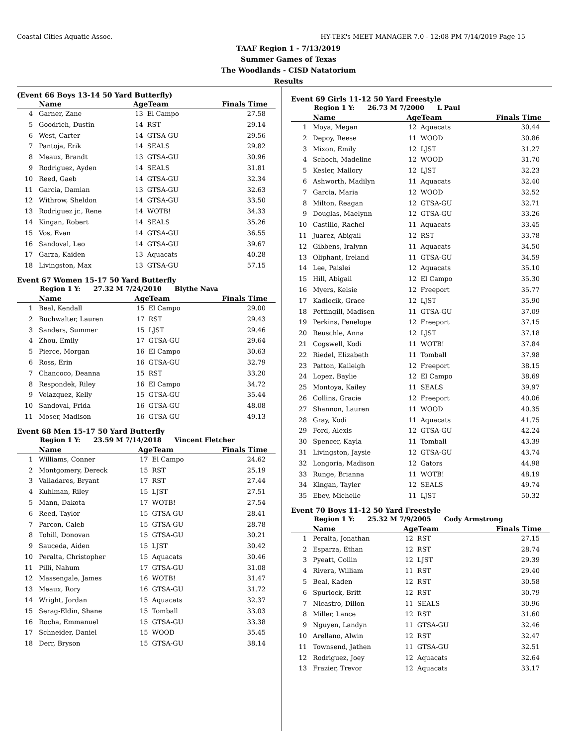Coastal Cities Aquatic Assoc. HY-TEK's MEET MANAGER 7.0 - 12:08 PM 7/14/2019 Page 15
TAAF Region 1 - 7/13/2019
Summer Games of Texas
The Woodlands - CISD Natatorium
Results
(Event 66 Boys 13-14 50 Yard Butterfly)
| | Name | AgeTeam | | Finals Time |
| --- | --- | --- | --- | --- |
| 4 | Garner, Zane | 13 | El Campo | 27.58 |
| 5 | Goodrich, Dustin | 14 | RST | 29.14 |
| 6 | West, Carter | 14 | GTSA-GU | 29.56 |
| 7 | Pantoja, Erik | 14 | SEALS | 29.82 |
| 8 | Meaux, Brandt | 13 | GTSA-GU | 30.96 |
| 9 | Rodriguez, Ayden | 14 | SEALS | 31.81 |
| 10 | Reed, Gaeb | 14 | GTSA-GU | 32.34 |
| 11 | Garcia, Damian | 13 | GTSA-GU | 32.63 |
| 12 | Withrow, Sheldon | 14 | GTSA-GU | 33.50 |
| 13 | Rodriguez jr., Rene | 14 | WOTB! | 34.33 |
| 14 | Kingan, Robert | 14 | SEALS | 35.26 |
| 15 | Vos, Evan | 14 | GTSA-GU | 36.55 |
| 16 | Sandoval, Leo | 14 | GTSA-GU | 39.67 |
| 17 | Garza, Kaiden | 13 | Aquacats | 40.28 |
| 18 | Livingston, Max | 13 | GTSA-GU | 57.15 |
Event 67 Women 15-17 50 Yard Butterfly
Region 1 Y: 27.32 M 7/24/2010 Blythe Nava
| | Name | AgeTeam | | Finals Time |
| --- | --- | --- | --- | --- |
| 1 | Beal, Kendall | 15 | El Campo | 29.00 |
| 2 | Buchwalter, Lauren | 17 | RST | 29.43 |
| 3 | Sanders, Summer | 15 | LJST | 29.46 |
| 4 | Zhou, Emily | 17 | GTSA-GU | 29.64 |
| 5 | Pierce, Morgan | 16 | El Campo | 30.63 |
| 6 | Ross, Erin | 16 | GTSA-GU | 32.79 |
| 7 | Chancoco, Deanna | 15 | RST | 33.20 |
| 8 | Respondek, Riley | 16 | El Campo | 34.72 |
| 9 | Velazquez, Kelly | 15 | GTSA-GU | 35.44 |
| 10 | Sandoval, Frida | 16 | GTSA-GU | 48.08 |
| 11 | Moser, Madison | 16 | GTSA-GU | 49.13 |
Event 68 Men 15-17 50 Yard Butterfly
Region 1 Y: 23.59 M 7/14/2018 Vincent Fletcher
| | Name | AgeTeam | | Finals Time |
| --- | --- | --- | --- | --- |
| 1 | Williams, Conner | 17 | El Campo | 24.62 |
| 2 | Montgomery, Dereck | 15 | RST | 25.19 |
| 3 | Valladares, Bryant | 17 | RST | 27.44 |
| 4 | Kuhlman, Riley | 15 | LJST | 27.51 |
| 5 | Mann, Dakota | 17 | WOTB! | 27.54 |
| 6 | Reed, Taylor | 15 | GTSA-GU | 28.41 |
| 7 | Parcon, Caleb | 15 | GTSA-GU | 28.78 |
| 8 | Tohill, Donovan | 15 | GTSA-GU | 30.21 |
| 9 | Sauceda, Aiden | 15 | LJST | 30.42 |
| 10 | Peralta, Christopher | 15 | Aquacats | 30.46 |
| 11 | Pilli, Nahum | 17 | GTSA-GU | 31.08 |
| 12 | Massengale, James | 16 | WOTB! | 31.47 |
| 13 | Meaux, Rory | 16 | GTSA-GU | 31.72 |
| 14 | Wright, Jordan | 15 | Aquacats | 32.37 |
| 15 | Serag-Eldin, Shane | 15 | Tomball | 33.03 |
| 16 | Rocha, Emmanuel | 15 | GTSA-GU | 33.38 |
| 17 | Schneider, Daniel | 15 | WOOD | 35.45 |
| 18 | Derr, Bryson | 15 | GTSA-GU | 38.14 |
Event 69 Girls 11-12 50 Yard Freestyle
Region 1 Y: 26.73 M 7/2000 L Paul
| | Name | AgeTeam | | Finals Time |
| --- | --- | --- | --- | --- |
| 1 | Moya, Megan | 12 | Aquacats | 30.44 |
| 2 | Depoy, Reese | 11 | WOOD | 30.86 |
| 3 | Mixon, Emily | 12 | LJST | 31.27 |
| 4 | Schoch, Madeline | 12 | WOOD | 31.70 |
| 5 | Kesler, Mallory | 12 | LJST | 32.23 |
| 6 | Ashworth, Madilyn | 11 | Aquacats | 32.40 |
| 7 | Garcia, Maria | 12 | WOOD | 32.52 |
| 8 | Milton, Reagan | 12 | GTSA-GU | 32.71 |
| 9 | Douglas, Maelynn | 12 | GTSA-GU | 33.26 |
| 10 | Castillo, Rachel | 11 | Aquacats | 33.45 |
| 11 | Juarez, Abigail | 12 | RST | 33.78 |
| 12 | Gibbens, Iralynn | 11 | Aquacats | 34.50 |
| 13 | Oliphant, Ireland | 11 | GTSA-GU | 34.59 |
| 14 | Lee, Paislei | 12 | Aquacats | 35.10 |
| 15 | Hill, Abigail | 12 | El Campo | 35.30 |
| 16 | Myers, Kelsie | 12 | Freeport | 35.77 |
| 17 | Kadlecik, Grace | 12 | LJST | 35.90 |
| 18 | Pettingill, Madisen | 11 | GTSA-GU | 37.09 |
| 19 | Perkins, Penelope | 12 | Freeport | 37.15 |
| 20 | Reuschle, Anna | 12 | LJST | 37.18 |
| 21 | Cogswell, Kodi | 11 | WOTB! | 37.84 |
| 22 | Riedel, Elizabeth | 11 | Tomball | 37.98 |
| 23 | Patton, Kaileigh | 12 | Freeport | 38.15 |
| 24 | Lopez, Baylie | 12 | El Campo | 38.69 |
| 25 | Montoya, Kailey | 11 | SEALS | 39.97 |
| 26 | Collins, Gracie | 12 | Freeport | 40.06 |
| 27 | Shannon, Lauren | 11 | WOOD | 40.35 |
| 28 | Gray, Kodi | 11 | Aquacats | 41.75 |
| 29 | Ford, Alexis | 12 | GTSA-GU | 42.24 |
| 30 | Spencer, Kayla | 11 | Tomball | 43.39 |
| 31 | Livingston, Jaysie | 12 | GTSA-GU | 43.74 |
| 32 | Longoria, Madison | 12 | Gators | 44.98 |
| 33 | Runge, Brianna | 11 | WOTB! | 48.19 |
| 34 | Kingan, Tayler | 12 | SEALS | 49.74 |
| 35 | Ebey, Michelle | 11 | LJST | 50.32 |
Event 70 Boys 11-12 50 Yard Freestyle
Region 1 Y: 25.32 M 7/9/2005 Cody Armstrong
| | Name | AgeTeam | | Finals Time |
| --- | --- | --- | --- | --- |
| 1 | Peralta, Jonathan | 12 | RST | 27.15 |
| 2 | Esparza, Ethan | 12 | RST | 28.74 |
| 3 | Pyeatt, Collin | 12 | LJST | 29.39 |
| 4 | Rivera, William | 11 | RST | 29.40 |
| 5 | Beal, Kaden | 12 | RST | 30.58 |
| 6 | Spurlock, Britt | 12 | RST | 30.79 |
| 7 | Nicastro, Dillon | 11 | SEALS | 30.96 |
| 8 | Miller, Lance | 12 | RST | 31.60 |
| 9 | Nguyen, Landyn | 11 | GTSA-GU | 32.46 |
| 10 | Arellano, Alwin | 12 | RST | 32.47 |
| 11 | Townsend, Jathen | 11 | GTSA-GU | 32.51 |
| 12 | Rodriguez, Joey | 12 | Aquacats | 32.64 |
| 13 | Frazier, Trevor | 12 | Aquacats | 33.17 |